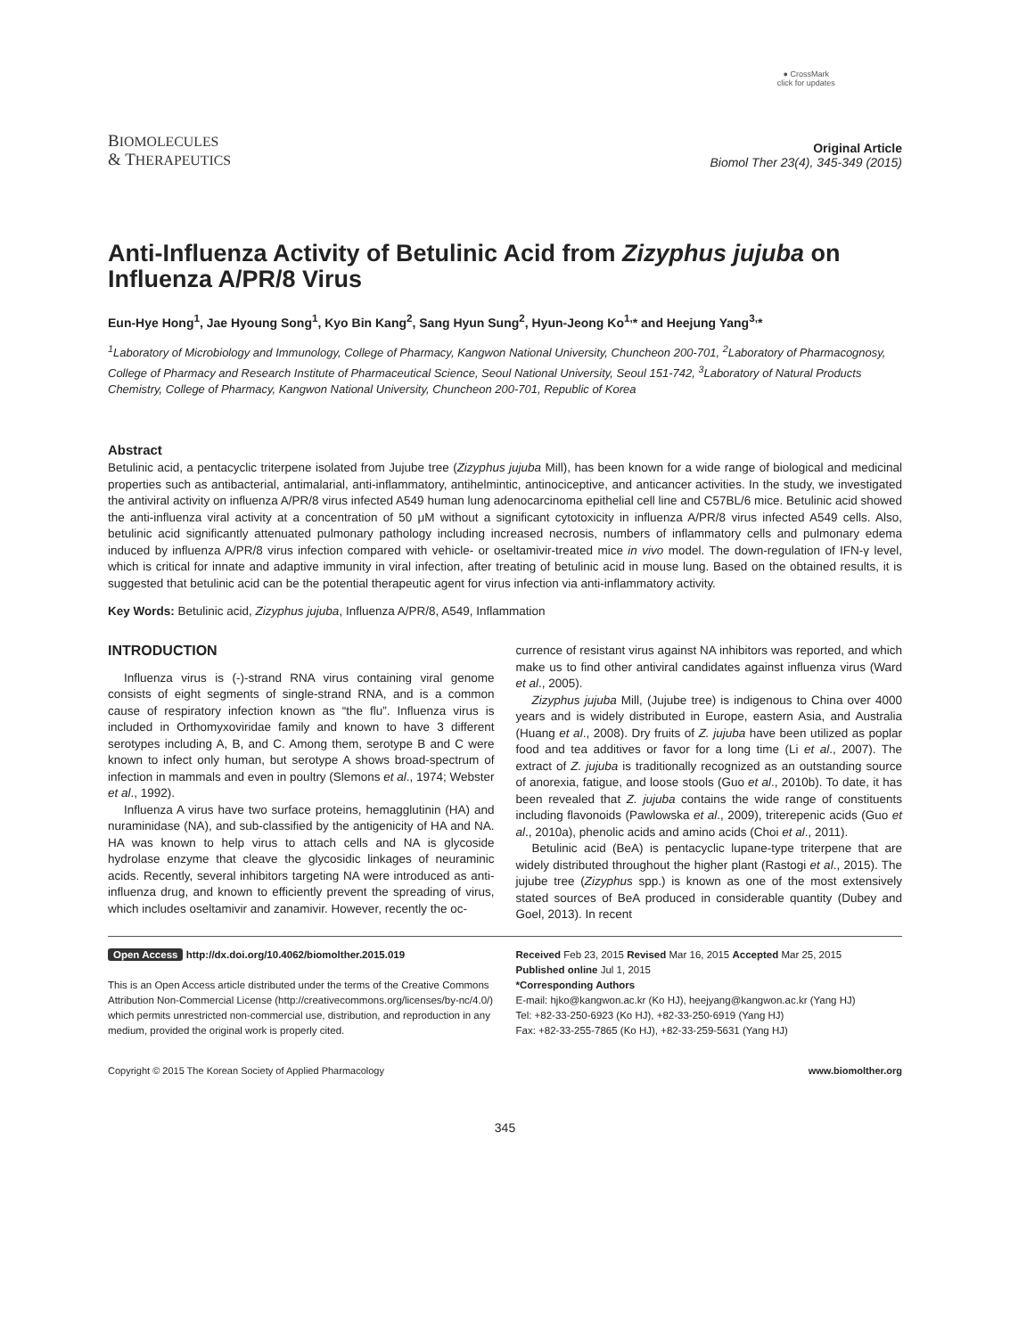BIOMOLECULES
& THERAPEUTICS
● CrossMark
click for updates
Original Article
Biomol Ther 23(4), 345-349 (2015)
Anti-Influenza Activity of Betulinic Acid from Zizyphus jujuba on Influenza A/PR/8 Virus
Eun-Hye Hong<sup>1</sup>, Jae Hyoung Song<sup>1</sup>, Kyo Bin Kang<sup>2</sup>, Sang Hyun Sung<sup>2</sup>, Hyun-Jeong Ko<sup>1,</sup>* and Heejung Yang<sup>3,</sup>*
<sup>1</sup> Laboratory of Microbiology and Immunology, College of Pharmacy, Kangwon National University, Chuncheon 200-701, <sup>2</sup>Laboratory of Pharmacognosy, College of Pharmacy and Research Institute of Pharmaceutical Science, Seoul National University, Seoul 151-742, <sup>3</sup>Laboratory of Natural Products Chemistry, College of Pharmacy, Kangwon National University, Chuncheon 200-701, Republic of Korea
Abstract
Betulinic acid, a pentacyclic triterpene isolated from Jujube tree (Zizyphus jujuba Mill), has been known for a wide range of biological and medicinal properties such as antibacterial, antimalarial, anti-inflammatory, antihelmintic, antinociceptive, and anticancer activities. In the study, we investigated the antiviral activity on influenza A/PR/8 virus infected A549 human lung adenocarcinoma epithelial cell line and C57BL/6 mice. Betulinic acid showed the anti-influenza viral activity at a concentration of 50 μM without a significant cytotoxicity in influenza A/PR/8 virus infected A549 cells. Also, betulinic acid significantly attenuated pulmonary pathology including increased necrosis, numbers of inflammatory cells and pulmonary edema induced by influenza A/PR/8 virus infection compared with vehicle- or oseltamivir-treated mice in vivo model. The down-regulation of IFN-γ level, which is critical for innate and adaptive immunity in viral infection, after treating of betulinic acid in mouse lung. Based on the obtained results, it is suggested that betulinic acid can be the potential therapeutic agent for virus infection via anti-inflammatory activity.
Key Words: Betulinic acid, Zizyphus jujuba, Influenza A/PR/8, A549, Inflammation
INTRODUCTION
Influenza virus is (-)-strand RNA virus containing viral genome consists of eight segments of single-strand RNA, and is a common cause of respiratory infection known as “the flu”. Influenza virus is included in Orthomyxoviridae family and known to have 3 different serotypes including A, B, and C. Among them, serotype B and C were known to infect only human, but serotype A shows broad-spectrum of infection in mammals and even in poultry (Slemons et al., 1974; Webster et al., 1992).
Influenza A virus have two surface proteins, hemagglutinin (HA) and nuraminidase (NA), and sub-classified by the antigenicity of HA and NA. HA was known to help virus to attach cells and NA is glycoside hydrolase enzyme that cleave the glycosidic linkages of neuraminic acids. Recently, several inhibitors targeting NA were introduced as anti-influenza drug, and known to efficiently prevent the spreading of virus, which includes oseltamivir and zanamivir. However, recently the oc-
currence of resistant virus against NA inhibitors was reported, and which make us to find other antiviral candidates against influenza virus (Ward et al., 2005).
Zizyphus jujuba Mill, (Jujube tree) is indigenous to China over 4000 years and is widely distributed in Europe, eastern Asia, and Australia (Huang et al., 2008). Dry fruits of Z. jujuba have been utilized as poplar food and tea additives or favor for a long time (Li et al., 2007). The extract of Z. jujuba is traditionally recognized as an outstanding source of anorexia, fatigue, and loose stools (Guo et al., 2010b). To date, it has been revealed that Z. jujuba contains the wide range of constituents including flavonoids (Pawlowska et al., 2009), triterepenic acids (Guo et al., 2010a), phenolic acids and amino acids (Choi et al., 2011).
Betulinic acid (BeA) is pentacyclic lupane-type triterpene that are widely distributed throughout the higher plant (Rastogi et al., 2015). The jujube tree (Zizyphus spp.) is known as one of the most extensively stated sources of BeA produced in considerable quantity (Dubey and Goel, 2013). In recent
Open Access http://dx.doi.org/10.4062/biomolther.2015.019
This is an Open Access article distributed under the terms of the Creative Commons Attribution Non-Commercial License (http://creativecommons.org/licenses/by-nc/4.0/) which permits unrestricted non-commercial use, distribution, and reproduction in any medium, provided the original work is properly cited.
Received Feb 23, 2015 Revised Mar 16, 2015 Accepted Mar 25, 2015
Published online Jul 1, 2015
*Corresponding Authors
E-mail: hjko@kangwon.ac.kr (Ko HJ), heejyang@kangwon.ac.kr (Yang HJ)
Tel: +82-33-250-6923 (Ko HJ), +82-33-250-6919 (Yang HJ)
Fax: +82-33-255-7865 (Ko HJ), +82-33-259-5631 (Yang HJ)
Copyright © 2015 The Korean Society of Applied Pharmacology www.biomolther.org
345